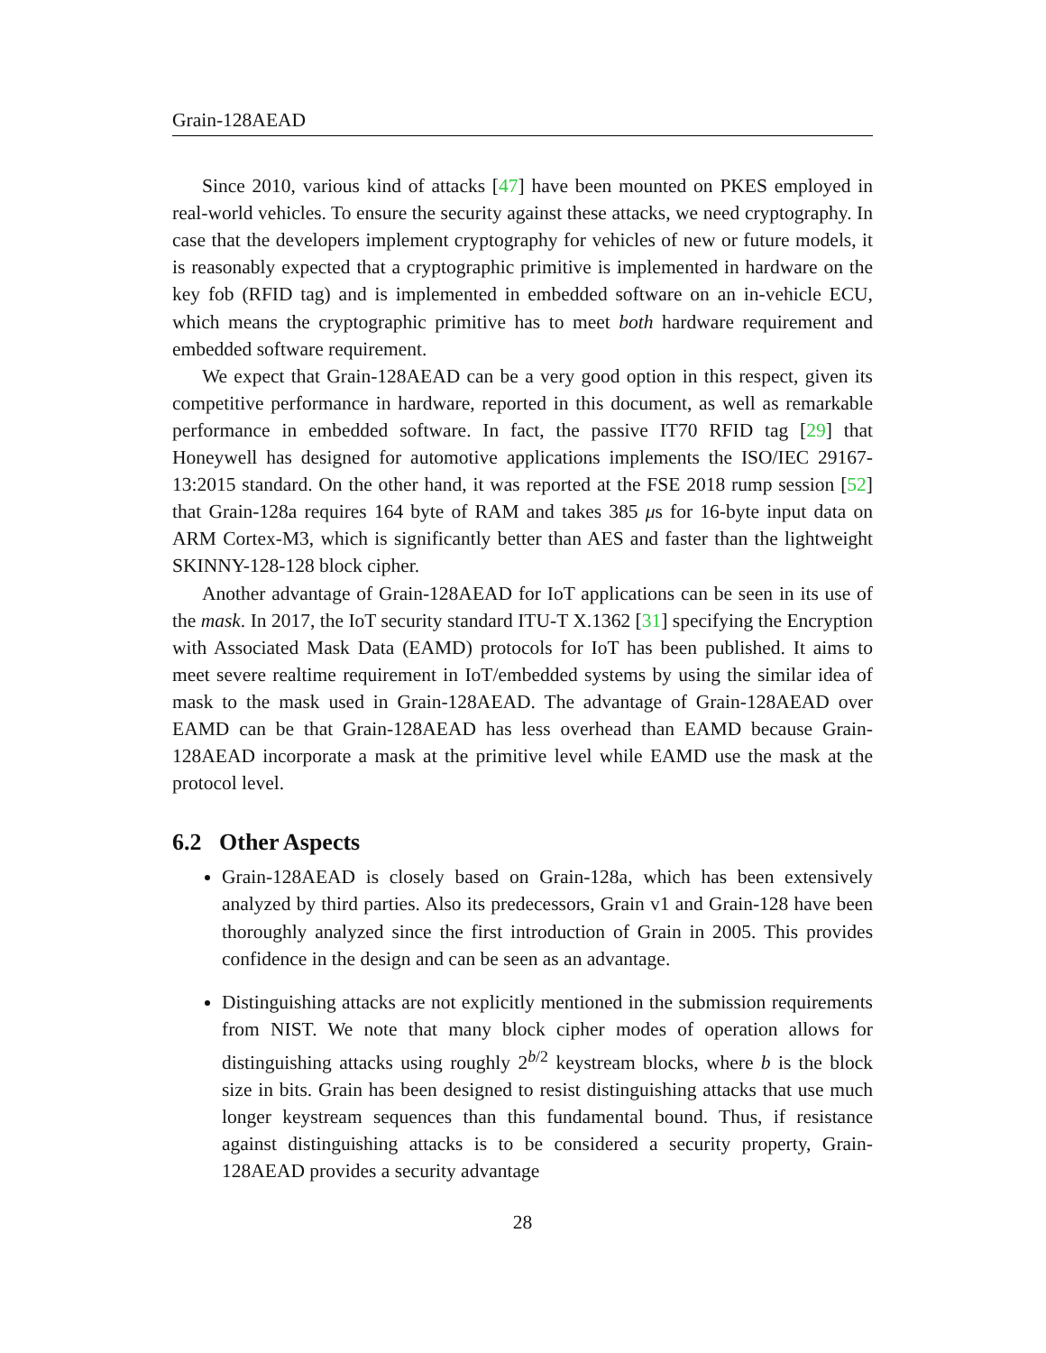Grain-128AEAD
Since 2010, various kind of attacks [47] have been mounted on PKES employed in real-world vehicles. To ensure the security against these attacks, we need cryptography. In case that the developers implement cryptography for vehicles of new or future models, it is reasonably expected that a cryptographic primitive is implemented in hardware on the key fob (RFID tag) and is implemented in embedded software on an in-vehicle ECU, which means the cryptographic primitive has to meet both hardware requirement and embedded software requirement.
We expect that Grain-128AEAD can be a very good option in this respect, given its competitive performance in hardware, reported in this document, as well as remarkable performance in embedded software. In fact, the passive IT70 RFID tag [29] that Honeywell has designed for automotive applications implements the ISO/IEC 29167-13:2015 standard. On the other hand, it was reported at the FSE 2018 rump session [52] that Grain-128a requires 164 byte of RAM and takes 385 μs for 16-byte input data on ARM Cortex-M3, which is significantly better than AES and faster than the lightweight SKINNY-128-128 block cipher.
Another advantage of Grain-128AEAD for IoT applications can be seen in its use of the mask. In 2017, the IoT security standard ITU-T X.1362 [31] specifying the Encryption with Associated Mask Data (EAMD) protocols for IoT has been published. It aims to meet severe realtime requirement in IoT/embedded systems by using the similar idea of mask to the mask used in Grain-128AEAD. The advantage of Grain-128AEAD over EAMD can be that Grain-128AEAD has less overhead than EAMD because Grain-128AEAD incorporate a mask at the primitive level while EAMD use the mask at the protocol level.
6.2 Other Aspects
Grain-128AEAD is closely based on Grain-128a, which has been extensively analyzed by third parties. Also its predecessors, Grain v1 and Grain-128 have been thoroughly analyzed since the first introduction of Grain in 2005. This provides confidence in the design and can be seen as an advantage.
Distinguishing attacks are not explicitly mentioned in the submission requirements from NIST. We note that many block cipher modes of operation allows for distinguishing attacks using roughly 2<sup>b/2</sup> keystream blocks, where b is the block size in bits. Grain has been designed to resist distinguishing attacks that use much longer keystream sequences than this fundamental bound. Thus, if resistance against distinguishing attacks is to be considered a security property, Grain-128AEAD provides a security advantage
28